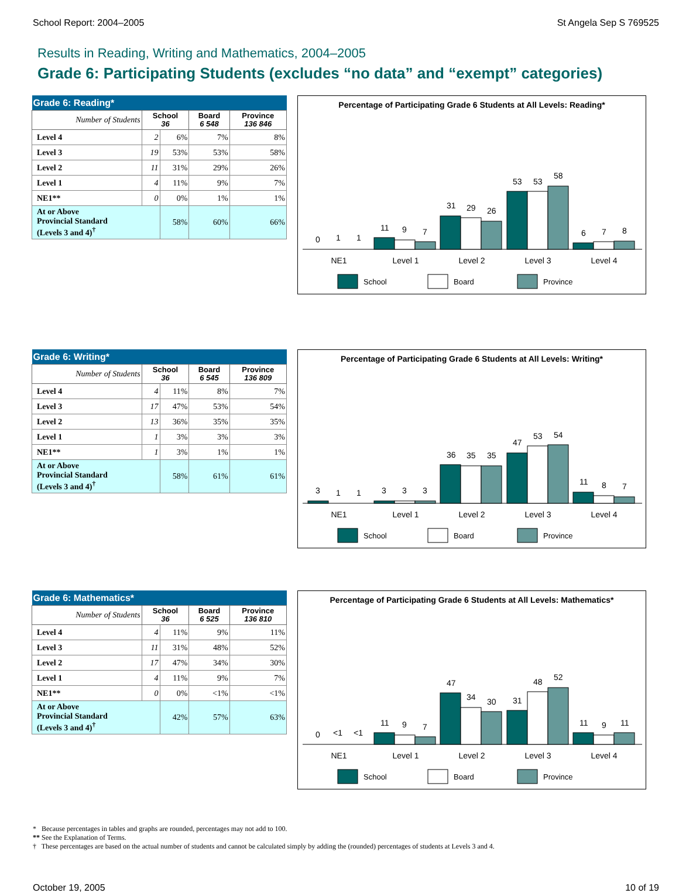School Report: 2004–2005 St Angela Sep S 769525
Results in Reading, Writing and Mathematics, 2004–2005
Grade 6: Participating Students (excludes “no data” and “exempt” categories)
| Grade 6: Reading* | | | | |
| --- | --- | --- | --- | --- |
| Number of Students | School 36 | | Board 6 548 | Province 136 846 |
| Level 4 | 2 | 6% | 7% | 8% |
| Level 3 | 19 | 53% | 53% | 58% |
| Level 2 | 11 | 31% | 29% | 26% |
| Level 1 | 4 | 11% | 9% | 7% |
| NE1** | 0 | 0% | 1% | 1% |
| At or Above Provincial Standard (Levels 3 and 4)<sup>†</sup> | | 58% | 60% | 66% |
Percentage of Participating Grade 6 Students at All Levels: Reading*
0
1
1
11
9
7
31
29
26
53
53
58
6
7
8
NE1
Level 1
Level 2
Level 3
Level 4
School
Board
Province
| Grade 6: Writing* | | | | |
| --- | --- | --- | --- | --- |
| Number of Students | School 36 | | Board 6 545 | Province 136 809 |
| Level 4 | 4 | 11% | 8% | 7% |
| Level 3 | 17 | 47% | 53% | 54% |
| Level 2 | 13 | 36% | 35% | 35% |
| Level 1 | 1 | 3% | 3% | 3% |
| NE1** | 1 | 3% | 1% | 1% |
| At or Above Provincial Standard (Levels 3 and 4)<sup>†</sup> | | 58% | 61% | 61% |
Percentage of Participating Grade 6 Students at All Levels: Writing*
3
1
1
3
3
3
36
35
35
47
53
54
11
8
7
NE1
Level 1
Level 2
Level 3
Level 4
School
Board
Province
| Grade 6: Mathematics* | | | | |
| --- | --- | --- | --- | --- |
| Number of Students | School 36 | | Board 6 525 | Province 136 810 |
| Level 4 | 4 | 11% | 9% | 11% |
| Level 3 | 11 | 31% | 48% | 52% |
| Level 2 | 17 | 47% | 34% | 30% |
| Level 1 | 4 | 11% | 9% | 7% |
| NE1** | 0 | 0% | <1% | <1% |
| At or Above Provincial Standard (Levels 3 and 4)<sup>†</sup> | | 42% | 57% | 63% |
Percentage of Participating Grade 6 Students at All Levels: Mathematics*
0
<1
<1
11
9
7
47
34
30
31
48
52
11
9
11
NE1
Level 1
Level 2
Level 3
Level 4
School
Board
Province
* Because percentages in tables and graphs are rounded, percentages may not add to 100.
** See the Explanation of Terms.
† These percentages are based on the actual number of students and cannot be calculated simply by adding the (rounded) percentages of students at Levels 3 and 4.
October 19, 2005 10 of 19